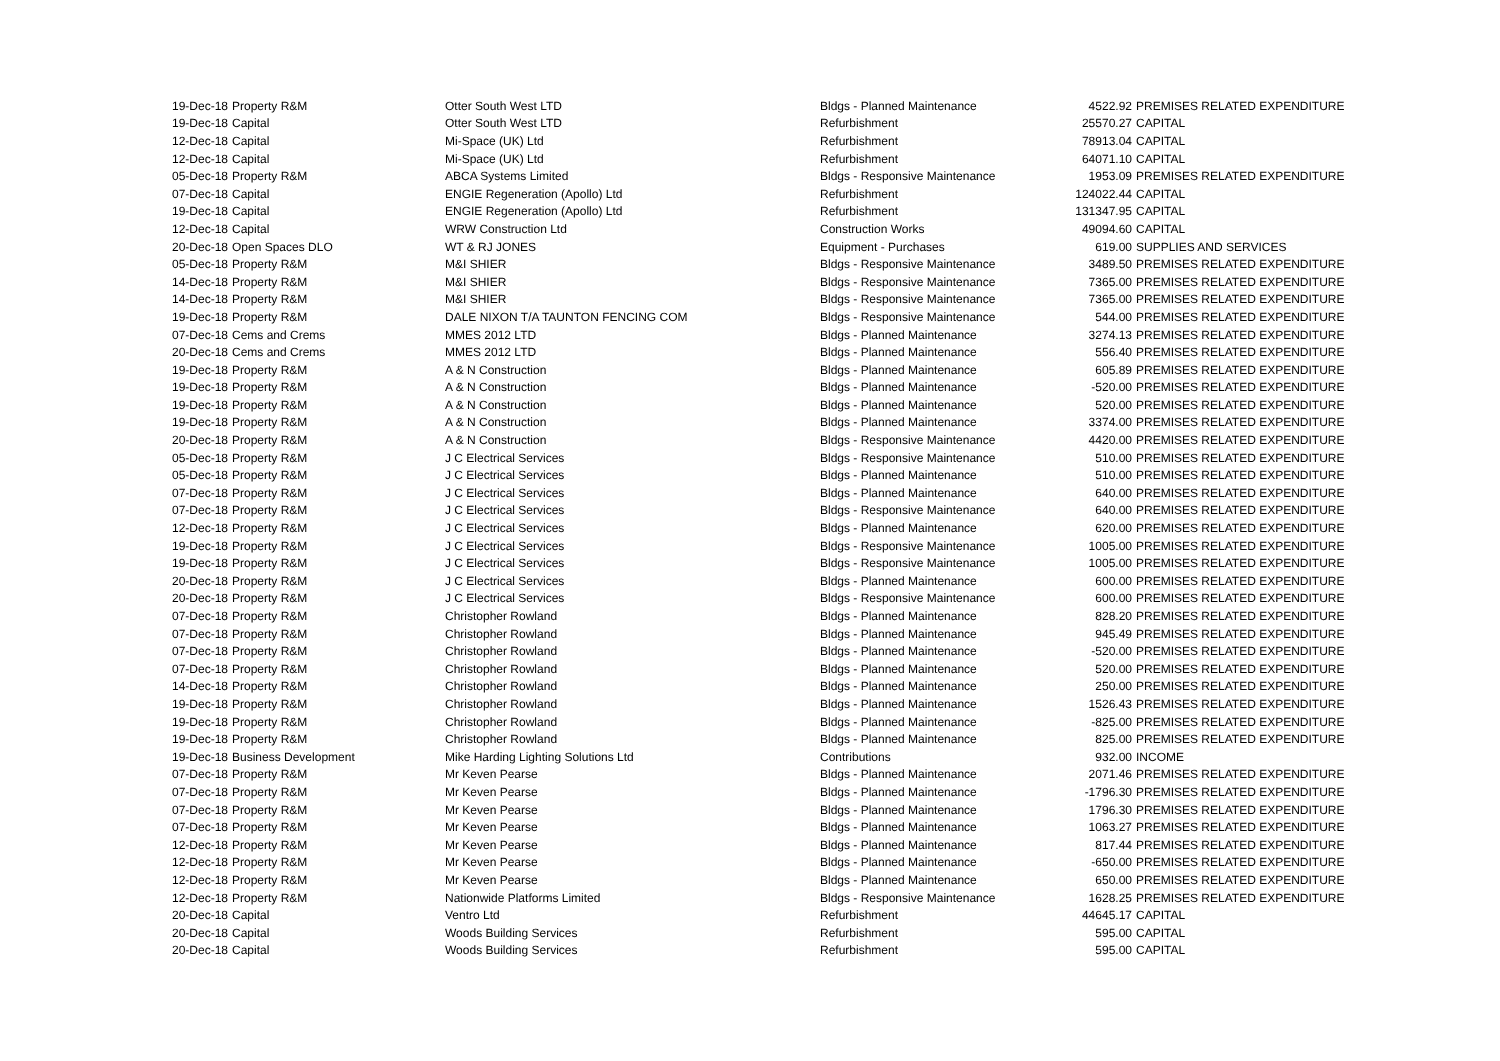| 19-Dec-18 | Property R&M | Otter South West LTD | Bldgs - Planned Maintenance | 4522.92 | PREMISES RELATED EXPENDITURE |
| 19-Dec-18 | Capital | Otter South West LTD | Refurbishment | 25570.27 | CAPITAL |
| 12-Dec-18 | Capital | Mi-Space (UK) Ltd | Refurbishment | 78913.04 | CAPITAL |
| 12-Dec-18 | Capital | Mi-Space (UK) Ltd | Refurbishment | 64071.10 | CAPITAL |
| 05-Dec-18 | Property R&M | ABCA Systems Limited | Bldgs - Responsive Maintenance | 1953.09 | PREMISES RELATED EXPENDITURE |
| 07-Dec-18 | Capital | ENGIE Regeneration (Apollo) Ltd | Refurbishment | 124022.44 | CAPITAL |
| 19-Dec-18 | Capital | ENGIE Regeneration (Apollo) Ltd | Refurbishment | 131347.95 | CAPITAL |
| 12-Dec-18 | Capital | WRW Construction Ltd | Construction Works | 49094.60 | CAPITAL |
| 20-Dec-18 | Open Spaces DLO | WT & RJ JONES | Equipment - Purchases | 619.00 | SUPPLIES AND SERVICES |
| 05-Dec-18 | Property R&M | M&I SHIER | Bldgs - Responsive Maintenance | 3489.50 | PREMISES RELATED EXPENDITURE |
| 14-Dec-18 | Property R&M | M&I SHIER | Bldgs - Responsive Maintenance | 7365.00 | PREMISES RELATED EXPENDITURE |
| 14-Dec-18 | Property R&M | M&I SHIER | Bldgs - Responsive Maintenance | 7365.00 | PREMISES RELATED EXPENDITURE |
| 19-Dec-18 | Property R&M | DALE NIXON T/A TAUNTON FENCING COM | Bldgs - Responsive Maintenance | 544.00 | PREMISES RELATED EXPENDITURE |
| 07-Dec-18 | Cems and Crems | MMES 2012 LTD | Bldgs - Planned Maintenance | 3274.13 | PREMISES RELATED EXPENDITURE |
| 20-Dec-18 | Cems and Crems | MMES 2012 LTD | Bldgs - Planned Maintenance | 556.40 | PREMISES RELATED EXPENDITURE |
| 19-Dec-18 | Property R&M | A & N Construction | Bldgs - Planned Maintenance | 605.89 | PREMISES RELATED EXPENDITURE |
| 19-Dec-18 | Property R&M | A & N Construction | Bldgs - Planned Maintenance | -520.00 | PREMISES RELATED EXPENDITURE |
| 19-Dec-18 | Property R&M | A & N Construction | Bldgs - Planned Maintenance | 520.00 | PREMISES RELATED EXPENDITURE |
| 19-Dec-18 | Property R&M | A & N Construction | Bldgs - Planned Maintenance | 3374.00 | PREMISES RELATED EXPENDITURE |
| 20-Dec-18 | Property R&M | A & N Construction | Bldgs - Responsive Maintenance | 4420.00 | PREMISES RELATED EXPENDITURE |
| 05-Dec-18 | Property R&M | J C Electrical Services | Bldgs - Responsive Maintenance | 510.00 | PREMISES RELATED EXPENDITURE |
| 05-Dec-18 | Property R&M | J C Electrical Services | Bldgs - Planned Maintenance | 510.00 | PREMISES RELATED EXPENDITURE |
| 07-Dec-18 | Property R&M | J C Electrical Services | Bldgs - Planned Maintenance | 640.00 | PREMISES RELATED EXPENDITURE |
| 07-Dec-18 | Property R&M | J C Electrical Services | Bldgs - Responsive Maintenance | 640.00 | PREMISES RELATED EXPENDITURE |
| 12-Dec-18 | Property R&M | J C Electrical Services | Bldgs - Planned Maintenance | 620.00 | PREMISES RELATED EXPENDITURE |
| 19-Dec-18 | Property R&M | J C Electrical Services | Bldgs - Responsive Maintenance | 1005.00 | PREMISES RELATED EXPENDITURE |
| 19-Dec-18 | Property R&M | J C Electrical Services | Bldgs - Responsive Maintenance | 1005.00 | PREMISES RELATED EXPENDITURE |
| 20-Dec-18 | Property R&M | J C Electrical Services | Bldgs - Planned Maintenance | 600.00 | PREMISES RELATED EXPENDITURE |
| 20-Dec-18 | Property R&M | J C Electrical Services | Bldgs - Responsive Maintenance | 600.00 | PREMISES RELATED EXPENDITURE |
| 07-Dec-18 | Property R&M | Christopher Rowland | Bldgs - Planned Maintenance | 828.20 | PREMISES RELATED EXPENDITURE |
| 07-Dec-18 | Property R&M | Christopher Rowland | Bldgs - Planned Maintenance | 945.49 | PREMISES RELATED EXPENDITURE |
| 07-Dec-18 | Property R&M | Christopher Rowland | Bldgs - Planned Maintenance | -520.00 | PREMISES RELATED EXPENDITURE |
| 07-Dec-18 | Property R&M | Christopher Rowland | Bldgs - Planned Maintenance | 520.00 | PREMISES RELATED EXPENDITURE |
| 14-Dec-18 | Property R&M | Christopher Rowland | Bldgs - Planned Maintenance | 250.00 | PREMISES RELATED EXPENDITURE |
| 19-Dec-18 | Property R&M | Christopher Rowland | Bldgs - Planned Maintenance | 1526.43 | PREMISES RELATED EXPENDITURE |
| 19-Dec-18 | Property R&M | Christopher Rowland | Bldgs - Planned Maintenance | -825.00 | PREMISES RELATED EXPENDITURE |
| 19-Dec-18 | Property R&M | Christopher Rowland | Bldgs - Planned Maintenance | 825.00 | PREMISES RELATED EXPENDITURE |
| 19-Dec-18 | Business Development | Mike Harding Lighting Solutions Ltd | Contributions | 932.00 | INCOME |
| 07-Dec-18 | Property R&M | Mr Keven Pearse | Bldgs - Planned Maintenance | 2071.46 | PREMISES RELATED EXPENDITURE |
| 07-Dec-18 | Property R&M | Mr Keven Pearse | Bldgs - Planned Maintenance | -1796.30 | PREMISES RELATED EXPENDITURE |
| 07-Dec-18 | Property R&M | Mr Keven Pearse | Bldgs - Planned Maintenance | 1796.30 | PREMISES RELATED EXPENDITURE |
| 07-Dec-18 | Property R&M | Mr Keven Pearse | Bldgs - Planned Maintenance | 1063.27 | PREMISES RELATED EXPENDITURE |
| 12-Dec-18 | Property R&M | Mr Keven Pearse | Bldgs - Planned Maintenance | 817.44 | PREMISES RELATED EXPENDITURE |
| 12-Dec-18 | Property R&M | Mr Keven Pearse | Bldgs - Planned Maintenance | -650.00 | PREMISES RELATED EXPENDITURE |
| 12-Dec-18 | Property R&M | Mr Keven Pearse | Bldgs - Planned Maintenance | 650.00 | PREMISES RELATED EXPENDITURE |
| 12-Dec-18 | Property R&M | Nationwide Platforms Limited | Bldgs - Responsive Maintenance | 1628.25 | PREMISES RELATED EXPENDITURE |
| 20-Dec-18 | Capital | Ventro Ltd | Refurbishment | 44645.17 | CAPITAL |
| 20-Dec-18 | Capital | Woods Building Services | Refurbishment | 595.00 | CAPITAL |
| 20-Dec-18 | Capital | Woods Building Services | Refurbishment | 595.00 | CAPITAL |